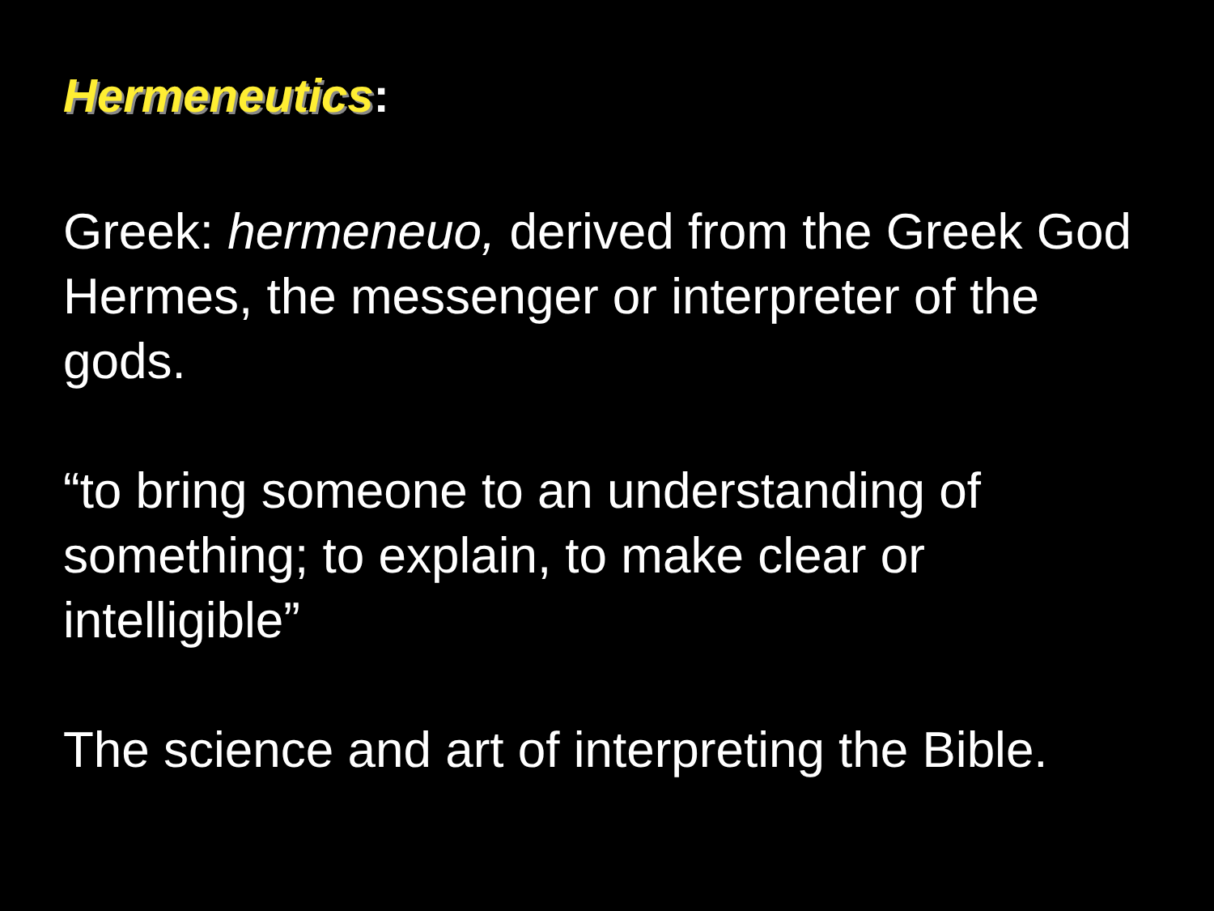Hermeneutics:
Greek: hermeneuo, derived from the Greek God Hermes, the messenger or interpreter of the gods.
“to bring someone to an understanding of something; to explain, to make clear or intelligible”
The science and art of interpreting the Bible.